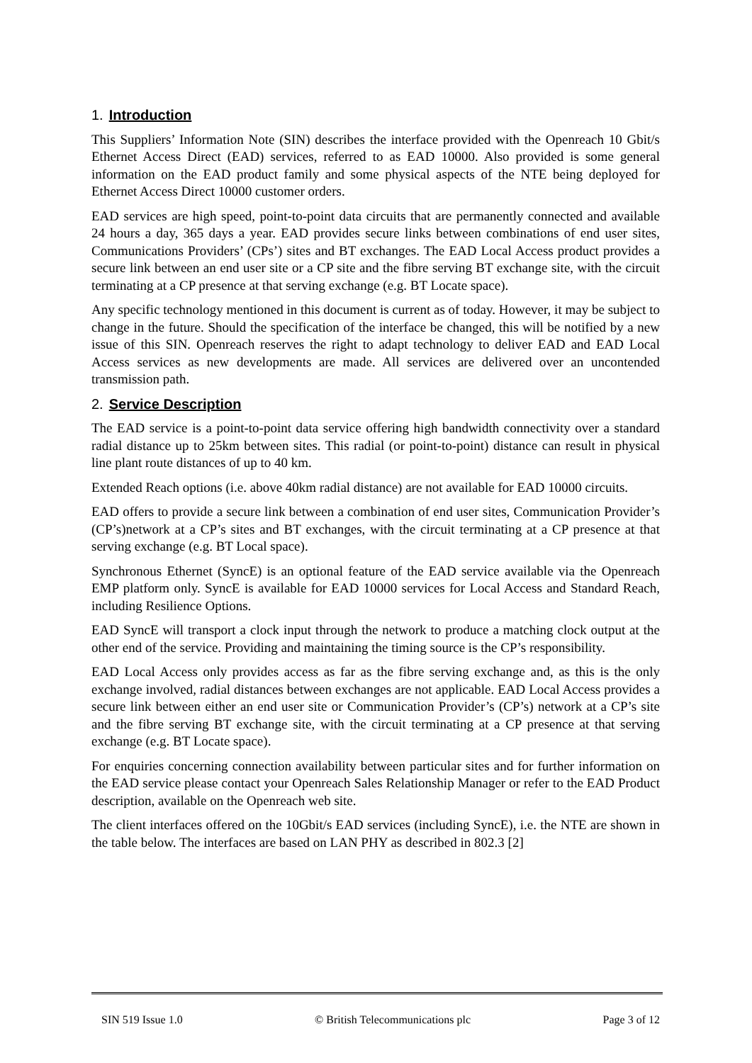1. Introduction
This Suppliers’ Information Note (SIN) describes the interface provided with the Openreach 10 Gbit/s Ethernet Access Direct (EAD) services, referred to as EAD 10000. Also provided is some general information on the EAD product family and some physical aspects of the NTE being deployed for Ethernet Access Direct 10000 customer orders.
EAD services are high speed, point-to-point data circuits that are permanently connected and available 24 hours a day, 365 days a year. EAD provides secure links between combinations of end user sites, Communications Providers’ (CPs’) sites and BT exchanges. The EAD Local Access product provides a secure link between an end user site or a CP site and the fibre serving BT exchange site, with the circuit terminating at a CP presence at that serving exchange (e.g. BT Locate space).
Any specific technology mentioned in this document is current as of today. However, it may be subject to change in the future. Should the specification of the interface be changed, this will be notified by a new issue of this SIN. Openreach reserves the right to adapt technology to deliver EAD and EAD Local Access services as new developments are made. All services are delivered over an uncontended transmission path.
2. Service Description
The EAD service is a point-to-point data service offering high bandwidth connectivity over a standard radial distance up to 25km between sites. This radial (or point-to-point) distance can result in physical line plant route distances of up to 40 km.
Extended Reach options (i.e. above 40km radial distance) are not available for EAD 10000 circuits.
EAD offers to provide a secure link between a combination of end user sites, Communication Provider’s (CP’s)network at a CP’s sites and BT exchanges, with the circuit terminating at a CP presence at that serving exchange (e.g. BT Local space).
Synchronous Ethernet (SyncE) is an optional feature of the EAD service available via the Openreach EMP platform only. SyncE is available for EAD 10000 services for Local Access and Standard Reach, including Resilience Options.
EAD SyncE will transport a clock input through the network to produce a matching clock output at the other end of the service. Providing and maintaining the timing source is the CP’s responsibility.
EAD Local Access only provides access as far as the fibre serving exchange and, as this is the only exchange involved, radial distances between exchanges are not applicable. EAD Local Access provides a secure link between either an end user site or Communication Provider’s (CP’s) network at a CP’s site and the fibre serving BT exchange site, with the circuit terminating at a CP presence at that serving exchange (e.g. BT Locate space).
For enquiries concerning connection availability between particular sites and for further information on the EAD service please contact your Openreach Sales Relationship Manager or refer to the EAD Product description, available on the Openreach web site.
The client interfaces offered on the 10Gbit/s EAD services (including SyncE), i.e. the NTE are shown in the table below. The interfaces are based on LAN PHY as described in 802.3 [2]
SIN 519 Issue 1.0 © British Telecommunications plc Page 3 of 12